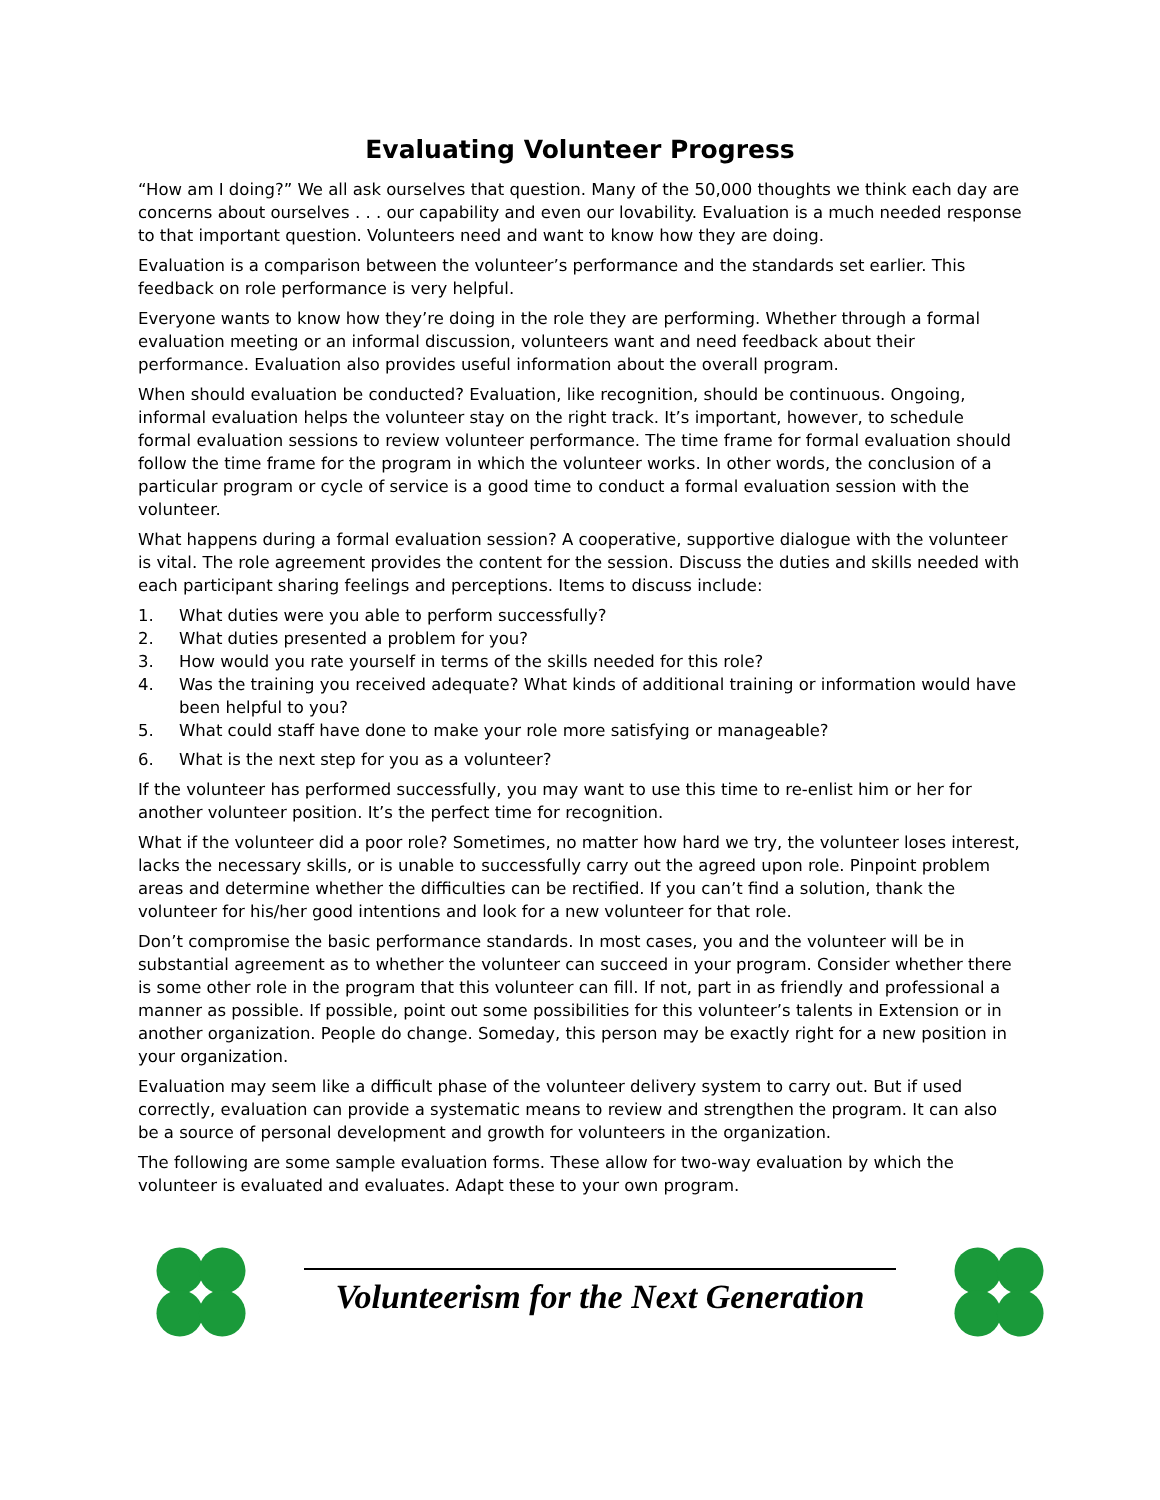Evaluating Volunteer Progress
“How am I doing?” We all ask ourselves that question. Many of the 50,000 thoughts we think each day are concerns about ourselves . . . our capability and even our lovability. Evaluation is a much needed response to that important question. Volunteers need and want to know how they are doing.
Evaluation is a comparison between the volunteer’s performance and the standards set earlier. This feedback on role performance is very helpful.
Everyone wants to know how they’re doing in the role they are performing. Whether through a formal evaluation meeting or an informal discussion, volunteers want and need feedback about their performance. Evaluation also provides useful information about the overall program.
When should evaluation be conducted? Evaluation, like recognition, should be continuous. Ongoing, informal evaluation helps the volunteer stay on the right track. It’s important, however, to schedule formal evaluation sessions to review volunteer performance. The time frame for formal evaluation should follow the time frame for the program in which the volunteer works. In other words, the conclusion of a particular program or cycle of service is a good time to conduct a formal evaluation session with the volunteer.
What happens during a formal evaluation session? A cooperative, supportive dialogue with the volunteer is vital. The role agreement provides the content for the session. Discuss the duties and skills needed with each participant sharing feelings and perceptions. Items to discuss include:
1. What duties were you able to perform successfully?
2. What duties presented a problem for you?
3. How would you rate yourself in terms of the skills needed for this role?
4. Was the training you received adequate? What kinds of additional training or information would have been helpful to you?
5. What could staff have done to make your role more satisfying or manageable?
6. What is the next step for you as a volunteer?
If the volunteer has performed successfully, you may want to use this time to re-enlist him or her for another volunteer position. It’s the perfect time for recognition.
What if the volunteer did a poor role? Sometimes, no matter how hard we try, the volunteer loses interest, lacks the necessary skills, or is unable to successfully carry out the agreed upon role. Pinpoint problem areas and determine whether the difficulties can be rectified. If you can’t find a solution, thank the volunteer for his/her good intentions and look for a new volunteer for that role.
Don’t compromise the basic performance standards. In most cases, you and the volunteer will be in substantial agreement as to whether the volunteer can succeed in your program. Consider whether there is some other role in the program that this volunteer can fill. If not, part in as friendly and professional a manner as possible. If possible, point out some possibilities for this volunteer’s talents in Extension or in another organization. People do change. Someday, this person may be exactly right for a new position in your organization.
Evaluation may seem like a difficult phase of the volunteer delivery system to carry out. But if used correctly, evaluation can provide a systematic means to review and strengthen the program. It can also be a source of personal development and growth for volunteers in the organization.
The following are some sample evaluation forms. These allow for two-way evaluation by which the volunteer is evaluated and evaluates. Adapt these to your own program.
Volunteerism for the Next Generation